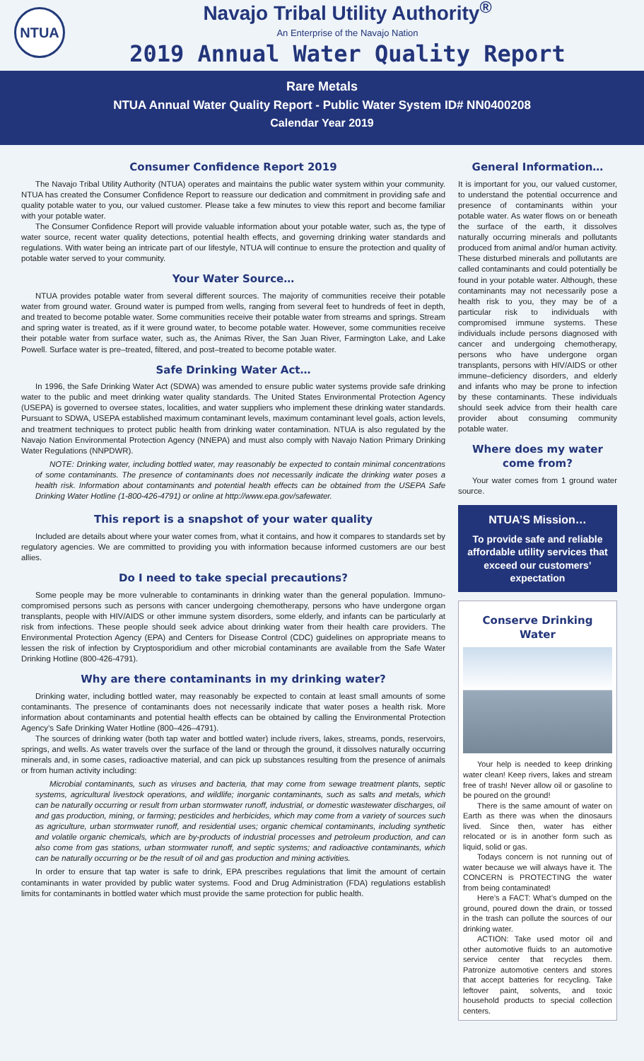NTUA
Navajo Tribal Utility Authority<sup>®</sup>
An Enterprise of the Navajo Nation
2019 Annual Water Quality Report
Rare Metals
NTUA Annual Water Quality Report - Public Water System ID# NN0400208
Calendar Year 2019
Consumer Confidence Report 2019
The Navajo Tribal Utility Authority (NTUA) operates and maintains the public water system within your community. NTUA has created the Consumer Confidence Report to reassure our dedication and commitment in providing safe and quality potable water to you, our valued customer. Please take a few minutes to view this report and become familiar with your potable water.
The Consumer Confidence Report will provide valuable information about your potable water, such as, the type of water source, recent water quality detections, potential health effects, and governing drinking water standards and regulations. With water being an intricate part of our lifestyle, NTUA will continue to ensure the protection and quality of potable water served to your community.
Your Water Source…
NTUA provides potable water from several different sources. The majority of communities receive their potable water from ground water. Ground water is pumped from wells, ranging from several feet to hundreds of feet in depth, and treated to become potable water. Some communities receive their potable water from streams and springs. Stream and spring water is treated, as if it were ground water, to become potable water. However, some communities receive their potable water from surface water, such as, the Animas River, the San Juan River, Farmington Lake, and Lake Powell. Surface water is pre–treated, filtered, and post–treated to become potable water.
Safe Drinking Water Act…
In 1996, the Safe Drinking Water Act (SDWA) was amended to ensure public water systems provide safe drinking water to the public and meet drinking water quality standards. The United States Environmental Protection Agency (USEPA) is governed to oversee states, localities, and water suppliers who implement these drinking water standards. Pursuant to SDWA, USEPA established maximum contaminant levels, maximum contaminant level goals, action levels, and treatment techniques to protect public health from drinking water contamination. NTUA is also regulated by the Navajo Nation Environmental Protection Agency (NNEPA) and must also comply with Navajo Nation Primary Drinking Water Regulations (NNPDWR).
NOTE: Drinking water, including bottled water, may reasonably be expected to contain minimal concentrations of some contaminants. The presence of contaminants does not necessarily indicate the drinking water poses a health risk. Information about contaminants and potential health effects can be obtained from the USEPA Safe Drinking Water Hotline (1-800-426-4791) or online at http://www.epa.gov/safewater.
This report is a snapshot of your water quality
Included are details about where your water comes from, what it contains, and how it compares to standards set by regulatory agencies. We are committed to providing you with information because informed customers are our best allies.
Do I need to take special precautions?
Some people may be more vulnerable to contaminants in drinking water than the general population. Immuno-compromised persons such as persons with cancer undergoing chemotherapy, persons who have undergone organ transplants, people with HIV/AIDS or other immune system disorders, some elderly, and infants can be particularly at risk from infections. These people should seek advice about drinking water from their health care providers. The Environmental Protection Agency (EPA) and Centers for Disease Control (CDC) guidelines on appropriate means to lessen the risk of infection by Cryptosporidium and other microbial contaminants are available from the Safe Water Drinking Hotline (800-426-4791).
Why are there contaminants in my drinking water?
Drinking water, including bottled water, may reasonably be expected to contain at least small amounts of some contaminants. The presence of contaminants does not necessarily indicate that water poses a health risk. More information about contaminants and potential health effects can be obtained by calling the Environmental Protection Agency’s Safe Drinking Water Hotline (800–426–4791).
The sources of drinking water (both tap water and bottled water) include rivers, lakes, streams, ponds, reservoirs, springs, and wells. As water travels over the surface of the land or through the ground, it dissolves naturally occurring minerals and, in some cases, radioactive material, and can pick up substances resulting from the presence of animals or from human activity including:
Microbial contaminants, such as viruses and bacteria, that may come from sewage treatment plants, septic systems, agricultural livestock operations, and wildlife; inorganic contaminants, such as salts and metals, which can be naturally occurring or result from urban stormwater runoff, industrial, or domestic wastewater discharges, oil and gas production, mining, or farming; pesticides and herbicides, which may come from a variety of sources such as agriculture, urban stormwater runoff, and residential uses; organic chemical contaminants, including synthetic and volatile organic chemicals, which are by-products of industrial processes and petroleum production, and can also come from gas stations, urban stormwater runoff, and septic systems; and radioactive contaminants, which can be naturally occurring or be the result of oil and gas production and mining activities.
In order to ensure that tap water is safe to drink, EPA prescribes regulations that limit the amount of certain contaminants in water provided by public water systems. Food and Drug Administration (FDA) regulations establish limits for contaminants in bottled water which must provide the same protection for public health.
General Information…
It is important for you, our valued customer, to understand the potential occurrence and presence of contaminants within your potable water. As water flows on or beneath the surface of the earth, it dissolves naturally occurring minerals and pollutants produced from animal and/or human activity. These disturbed minerals and pollutants are called contaminants and could potentially be found in your potable water. Although, these contaminants may not necessarily pose a health risk to you, they may be of a particular risk to individuals with compromised immune systems. These individuals include persons diagnosed with cancer and undergoing chemotherapy, persons who have undergone organ transplants, persons with HIV/AIDS or other immune–deficiency disorders, and elderly and infants who may be prone to infection by these contaminants. These individuals should seek advice from their health care provider about consuming community potable water.
Where does my water come from?
Your water comes from 1 ground water source.
NTUA’S Mission…
To provide safe and reliable affordable utility services that exceed our customers’ expectation
Conserve Drinking Water
Your help is needed to keep drinking water clean! Keep rivers, lakes and stream free of trash! Never allow oil or gasoline to be poured on the ground!
There is the same amount of water on Earth as there was when the dinosaurs lived. Since then, water has either relocated or is in another form such as liquid, solid or gas.
Todays concern is not running out of water because we will always have it. The CONCERN is PROTECTING the water from being contaminated!
Here’s a FACT: What’s dumped on the ground, poured down the drain, or tossed in the trash can pollute the sources of our drinking water.
ACTION: Take used motor oil and other automotive fluids to an automotive service center that recycles them. Patronize automotive centers and stores that accept batteries for recycling. Take leftover paint, solvents, and toxic household products to special collection centers.